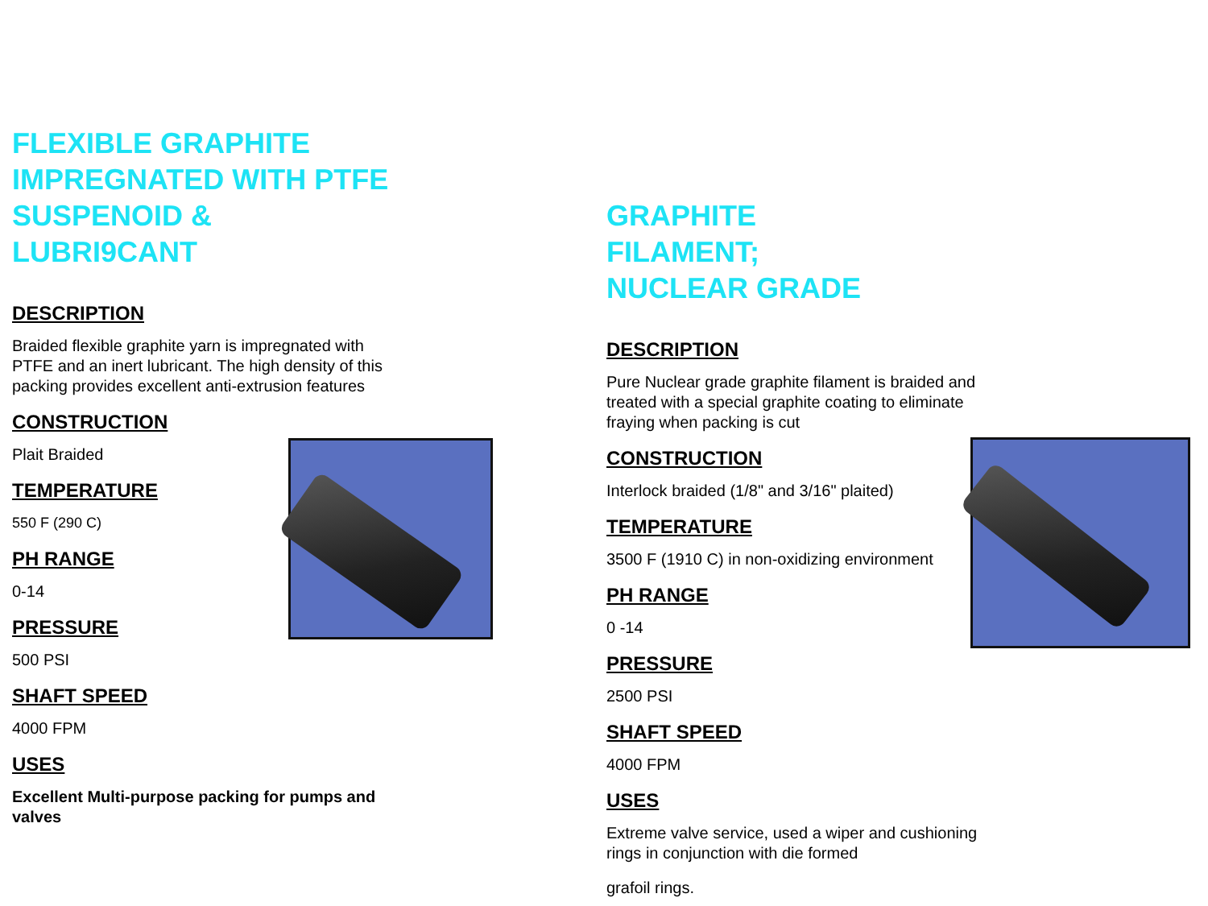FLEXIBLE GRAPHITE IMPREGNATED WITH PTFE SUSPENOID & LUBRI9CANT
DESCRIPTION
Braided flexible graphite yarn is impregnated with PTFE and an inert lubricant. The high density of this packing provides excellent anti-extrusion features
CONSTRUCTION
Plait Braided
TEMPERATURE
550 F (290 C)
PH RANGE
0-14
PRESSURE
500 PSI
SHAFT SPEED
4000 FPM
USES
Excellent Multi-purpose packing for pumps and valves
GRAPHITE
FILAMENT;
NUCLEAR GRADE
DESCRIPTION
Pure Nuclear grade graphite filament is braided and treated with a special graphite coating to eliminate fraying when packing is cut
CONSTRUCTION
Interlock braided (1/8" and 3/16" plaited)
TEMPERATURE
3500 F (1910 C) in non-oxidizing environment
PH RANGE
0 -14
PRESSURE
2500 PSI
SHAFT SPEED
4000 FPM
USES
Extreme valve service, used a wiper and cushioning rings in conjunction with die formed
grafoil rings.